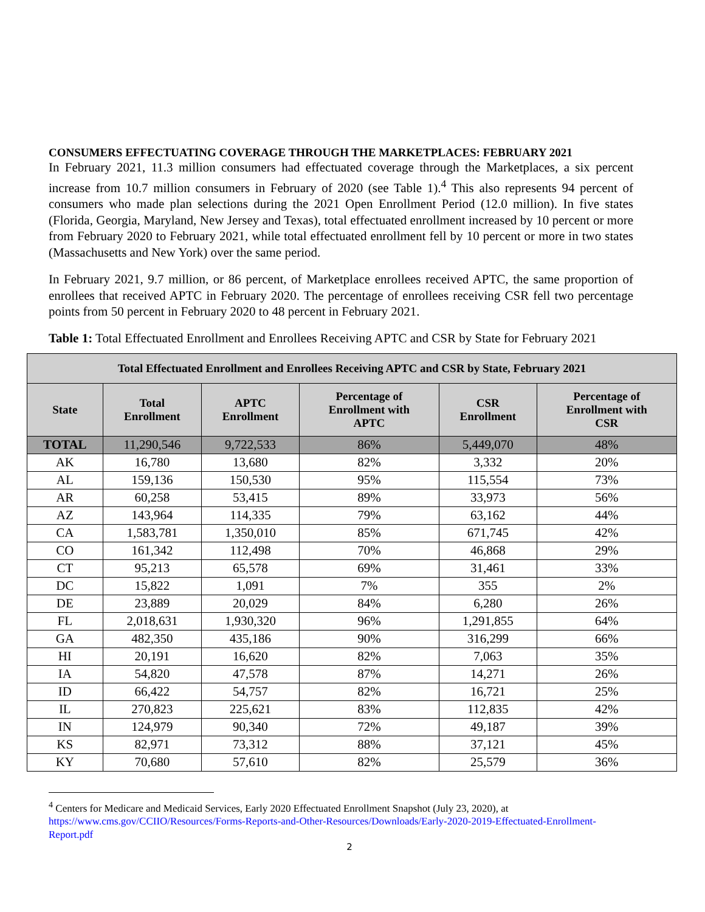CONSUMERS EFFECTUATING COVERAGE THROUGH THE MARKETPLACES: FEBRUARY 2021
In February 2021, 11.3 million consumers had effectuated coverage through the Marketplaces, a six percent increase from 10.7 million consumers in February of 2020 (see Table 1).<sup>4</sup> This also represents 94 percent of consumers who made plan selections during the 2021 Open Enrollment Period (12.0 million). In five states (Florida, Georgia, Maryland, New Jersey and Texas), total effectuated enrollment increased by 10 percent or more from February 2020 to February 2021, while total effectuated enrollment fell by 10 percent or more in two states (Massachusetts and New York) over the same period.
In February 2021, 9.7 million, or 86 percent, of Marketplace enrollees received APTC, the same proportion of enrollees that received APTC in February 2020. The percentage of enrollees receiving CSR fell two percentage points from 50 percent in February 2020 to 48 percent in February 2021.
Table 1: Total Effectuated Enrollment and Enrollees Receiving APTC and CSR by State for February 2021
| Total Effectuated Enrollment and Enrollees Receiving APTC and CSR by State, February 2021 | | | | | |
| --- | --- | --- | --- | --- | --- |
| State | Total Enrollment | APTC Enrollment | Percentage of Enrollment with APTC | CSR Enrollment | Percentage of Enrollment with CSR |
| TOTAL | 11,290,546 | 9,722,533 | 86% | 5,449,070 | 48% |
| AK | 16,780 | 13,680 | 82% | 3,332 | 20% |
| AL | 159,136 | 150,530 | 95% | 115,554 | 73% |
| AR | 60,258 | 53,415 | 89% | 33,973 | 56% |
| AZ | 143,964 | 114,335 | 79% | 63,162 | 44% |
| CA | 1,583,781 | 1,350,010 | 85% | 671,745 | 42% |
| CO | 161,342 | 112,498 | 70% | 46,868 | 29% |
| CT | 95,213 | 65,578 | 69% | 31,461 | 33% |
| DC | 15,822 | 1,091 | 7% | 355 | 2% |
| DE | 23,889 | 20,029 | 84% | 6,280 | 26% |
| FL | 2,018,631 | 1,930,320 | 96% | 1,291,855 | 64% |
| GA | 482,350 | 435,186 | 90% | 316,299 | 66% |
| HI | 20,191 | 16,620 | 82% | 7,063 | 35% |
| IA | 54,820 | 47,578 | 87% | 14,271 | 26% |
| ID | 66,422 | 54,757 | 82% | 16,721 | 25% |
| IL | 270,823 | 225,621 | 83% | 112,835 | 42% |
| IN | 124,979 | 90,340 | 72% | 49,187 | 39% |
| KS | 82,971 | 73,312 | 88% | 37,121 | 45% |
| KY | 70,680 | 57,610 | 82% | 25,579 | 36% |
<sup>4</sup> Centers for Medicare and Medicaid Services, Early 2020 Effectuated Enrollment Snapshot (July 23, 2020), at https://www.cms.gov/CCIIO/Resources/Forms-Reports-and-Other-Resources/Downloads/Early-2020-2019-Effectuated-Enrollment-Report.pdf
2